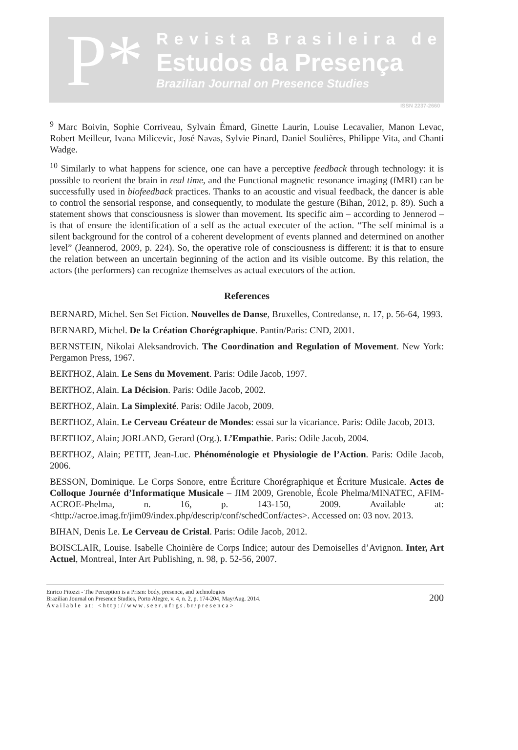P*
Revista Brasileira de
Estudos da Presença
Brazilian Journal on Presence Studies
ISSN 2237-2660
<sup>9</sup> Marc Boivin, Sophie Corriveau, Sylvain Émard, Ginette Laurin, Louise Lecavalier, Manon Levac, Robert Meilleur, Ivana Milicevic, José Navas, Sylvie Pinard, Daniel Soulières, Philippe Vita, and Chanti Wadge.
<sup>10</sup> Similarly to what happens for science, one can have a perceptive feedback through technology: it is possible to reorient the brain in real time, and the Functional magnetic resonance imaging (fMRI) can be successfully used in biofeedback practices. Thanks to an acoustic and visual feedback, the dancer is able to control the sensorial response, and consequently, to modulate the gesture (Bihan, 2012, p. 89). Such a statement shows that consciousness is slower than movement. Its specific aim – according to Jennerod – is that of ensure the identification of a self as the actual executer of the action. “The self minimal is a silent background for the control of a coherent development of events planned and determined on another level” (Jeannerod, 2009, p. 224). So, the operative role of consciousness is different: it is that to ensure the relation between an uncertain beginning of the action and its visible outcome. By this relation, the actors (the performers) can recognize themselves as actual executors of the action.
References
BERNARD, Michel. Sen Set Fiction. Nouvelles de Danse, Bruxelles, Contredanse, n. 17, p. 56-64, 1993.
BERNARD, Michel. De la Création Chorégraphique. Pantin/Paris: CND, 2001.
BERNSTEIN, Nikolai Aleksandrovich. The Coordination and Regulation of Movement. New York: Pergamon Press, 1967.
BERTHOZ, Alain. Le Sens du Movement. Paris: Odile Jacob, 1997.
BERTHOZ, Alain. La Décision. Paris: Odile Jacob, 2002.
BERTHOZ, Alain. La Simplexité. Paris: Odile Jacob, 2009.
BERTHOZ, Alain. Le Cerveau Créateur de Mondes: essai sur la vicariance. Paris: Odile Jacob, 2013.
BERTHOZ, Alain; JORLAND, Gerard (Org.). L’Empathie. Paris: Odile Jacob, 2004.
BERTHOZ, Alain; PETIT, Jean-Luc. Phénoménologie et Physiologie de l’Action. Paris: Odile Jacob, 2006.
BESSON, Dominique. Le Corps Sonore, entre Écriture Chorégraphique et Écriture Musicale. Actes de Colloque Journée d’Informatique Musicale – JIM 2009, Grenoble, École Phelma/MINATEC, AFIM-ACROE-Phelma, n. 16, p. 143-150, 2009. Available at: <http://acroe.imag.fr/jim09/index.php/descrip/conf/schedConf/actes>. Accessed on: 03 nov. 2013.
BIHAN, Denis Le. Le Cerveau de Cristal. Paris: Odile Jacob, 2012.
BOISCLAIR, Louise. Isabelle Choinière de Corps Indice; autour des Demoiselles d’Avignon. Inter, Art Actuel, Montreal, Inter Art Publishing, n. 98, p. 52-56, 2007.
Enrico Pitozzi - The Perception is a Prism: body, presence, and technologies
Brazilian Journal on Presence Studies, Porto Alegre, v. 4, n. 2, p. 174-204, May/Aug. 2014.
Available at: <http://www.seer.ufrgs.br/presenca>
200